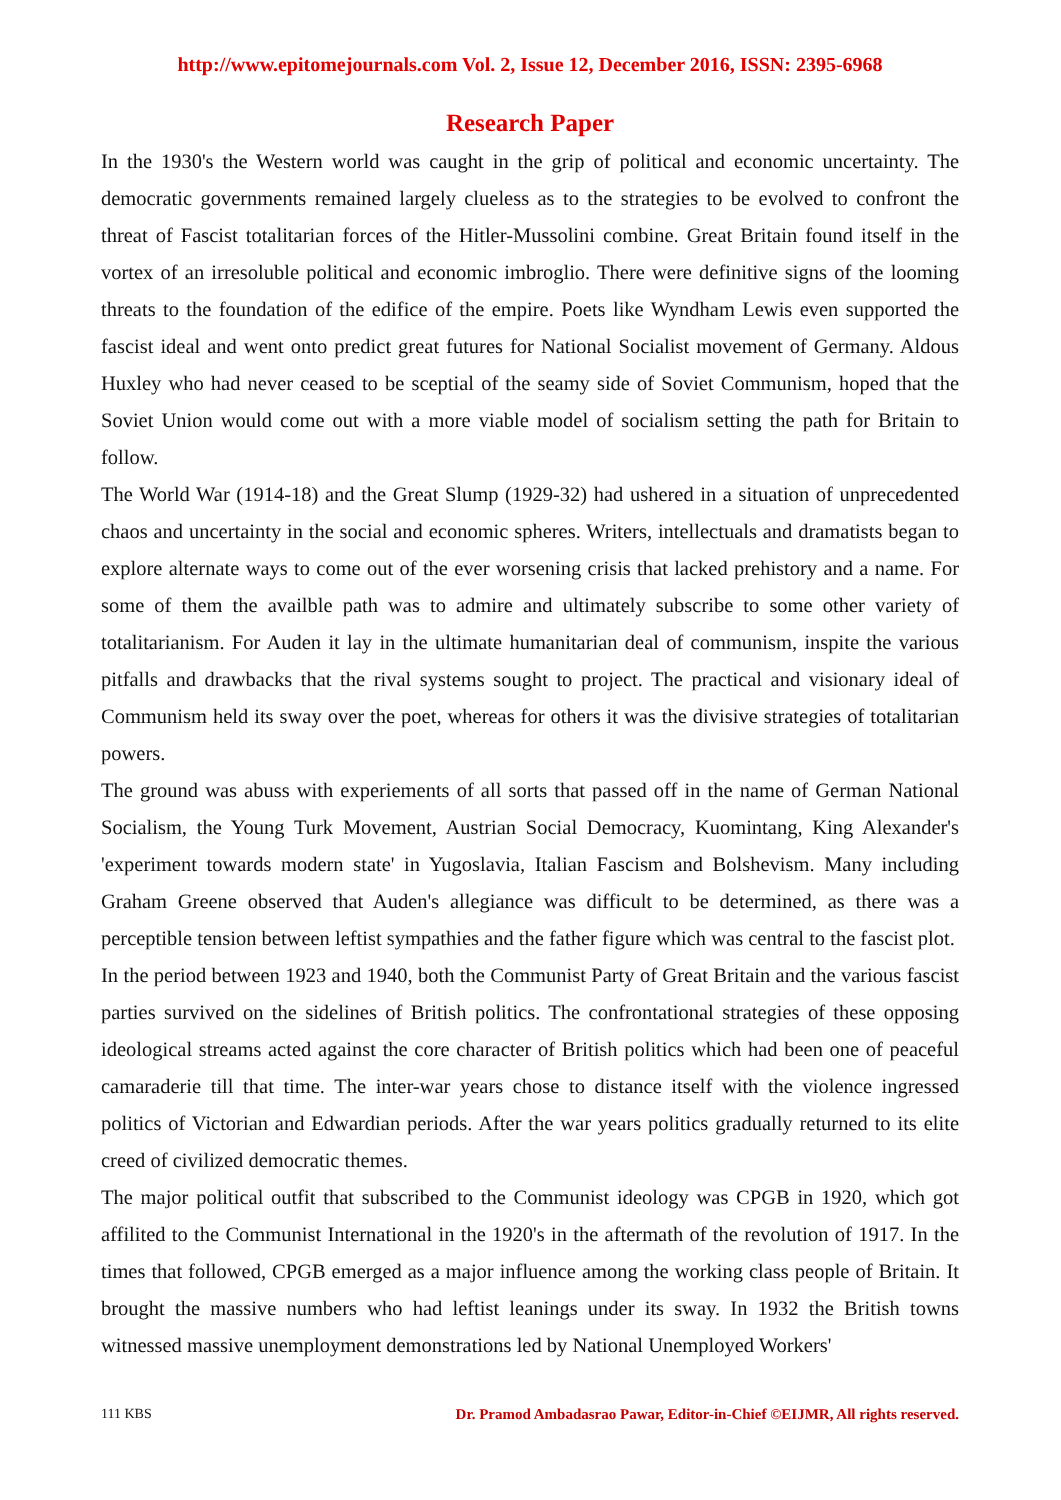http://www.epitomejournals.com Vol. 2, Issue 12, December 2016, ISSN: 2395-6968
Research Paper
In the 1930's the Western world was caught in the grip of political and economic uncertainty. The democratic governments remained largely clueless as to the strategies to be evolved to confront the threat of Fascist totalitarian forces of the Hitler-Mussolini combine. Great Britain found itself in the vortex of an irresoluble political and economic imbroglio. There were definitive signs of the looming threats to the foundation of the edifice of the empire. Poets like Wyndham Lewis even supported the fascist ideal and went onto predict great futures for National Socialist movement of Germany. Aldous Huxley who had never ceased to be sceptial of the seamy side of Soviet Communism, hoped that the Soviet Union would come out with a more viable model of socialism setting the path for Britain to follow.
The World War (1914-18) and the Great Slump (1929-32) had ushered in a situation of unprecedented chaos and uncertainty in the social and economic spheres. Writers, intellectuals and dramatists began to explore alternate ways to come out of the ever worsening crisis that lacked prehistory and a name. For some of them the availble path was to admire and ultimately subscribe to some other variety of totalitarianism. For Auden it lay in the ultimate humanitarian deal of communism, inspite the various pitfalls and drawbacks that the rival systems sought to project. The practical and visionary ideal of Communism held its sway over the poet, whereas for others it was the divisive strategies of totalitarian powers.
The ground was abuss with experiements of all sorts that passed off in the name of German National Socialism, the Young Turk Movement, Austrian Social Democracy, Kuomintang, King Alexander's 'experiment towards modern state' in Yugoslavia, Italian Fascism and Bolshevism. Many including Graham Greene observed that Auden's allegiance was difficult to be determined, as there was a perceptible tension between leftist sympathies and the father figure which was central to the fascist plot.
In the period between 1923 and 1940, both the Communist Party of Great Britain and the various fascist parties survived on the sidelines of British politics. The confrontational strategies of these opposing ideological streams acted against the core character of British politics which had been one of peaceful camaraderie till that time. The inter-war years chose to distance itself with the violence ingressed politics of Victorian and Edwardian periods. After the war years politics gradually returned to its elite creed of civilized democratic themes.
The major political outfit that subscribed to the Communist ideology was CPGB in 1920, which got affilited to the Communist International in the 1920's in the aftermath of the revolution of 1917. In the times that followed, CPGB emerged as a major influence among the working class people of Britain. It brought the massive numbers who had leftist leanings under its sway. In 1932 the British towns witnessed massive unemployment demonstrations led by National Unemployed Workers'
111 KBS Dr. Pramod Ambadasrao Pawar, Editor-in-Chief ©EIJMR, All rights reserved.